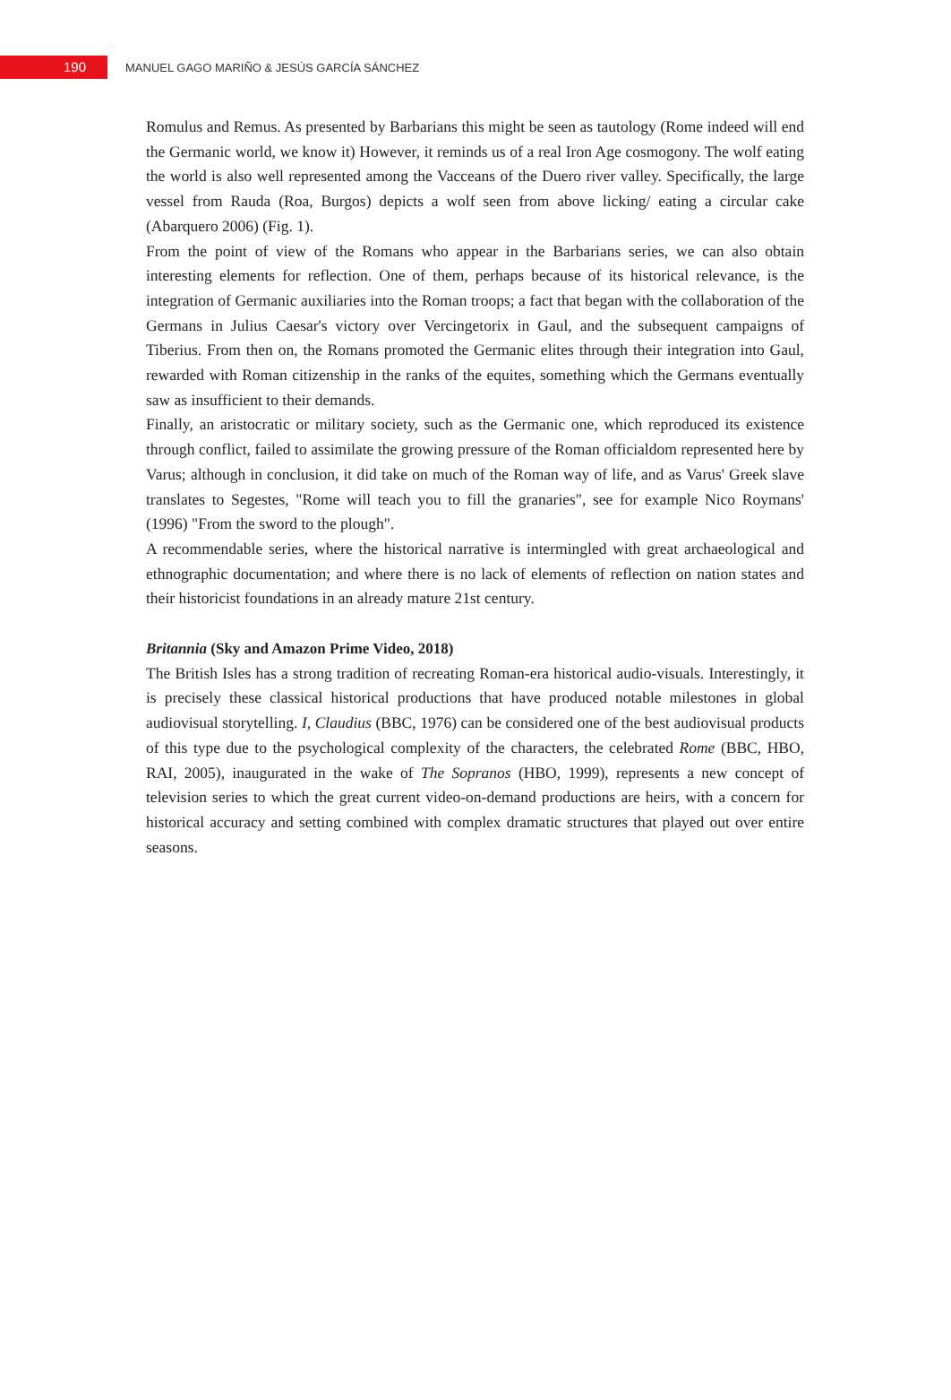190 MANUEL GAGO MARIÑO & JESÚS GARCÍA SÁNCHEZ
Romulus and Remus. As presented by Barbarians this might be seen as tautology (Rome indeed will end the Germanic world, we know it) However, it reminds us of a real Iron Age cosmogony. The wolf eating the world is also well represented among the Vacceans of the Duero river valley. Specifically, the large vessel from Rauda (Roa, Burgos) depicts a wolf seen from above licking/ eating a circular cake (Abarquero 2006) (Fig. 1).
From the point of view of the Romans who appear in the Barbarians series, we can also obtain interesting elements for reflection. One of them, perhaps because of its historical relevance, is the integration of Germanic auxiliaries into the Roman troops; a fact that began with the collaboration of the Germans in Julius Caesar's victory over Vercingetorix in Gaul, and the subsequent campaigns of Tiberius. From then on, the Romans promoted the Germanic elites through their integration into Gaul, rewarded with Roman citizenship in the ranks of the equites, something which the Germans eventually saw as insufficient to their demands.
Finally, an aristocratic or military society, such as the Germanic one, which reproduced its existence through conflict, failed to assimilate the growing pressure of the Roman officialdom represented here by Varus; although in conclusion, it did take on much of the Roman way of life, and as Varus' Greek slave translates to Segestes, "Rome will teach you to fill the granaries", see for example Nico Roymans' (1996) "From the sword to the plough".
A recommendable series, where the historical narrative is intermingled with great archaeological and ethnographic documentation; and where there is no lack of elements of reflection on nation states and their historicist foundations in an already mature 21st century.
Britannia (Sky and Amazon Prime Video, 2018)
The British Isles has a strong tradition of recreating Roman-era historical audio-visuals. Interestingly, it is precisely these classical historical productions that have produced notable milestones in global audiovisual storytelling. I, Claudius (BBC, 1976) can be considered one of the best audiovisual products of this type due to the psychological complexity of the characters, the celebrated Rome (BBC, HBO, RAI, 2005), inaugurated in the wake of The Sopranos (HBO, 1999), represents a new concept of television series to which the great current video-on-demand productions are heirs, with a concern for historical accuracy and setting combined with complex dramatic structures that played out over entire seasons.